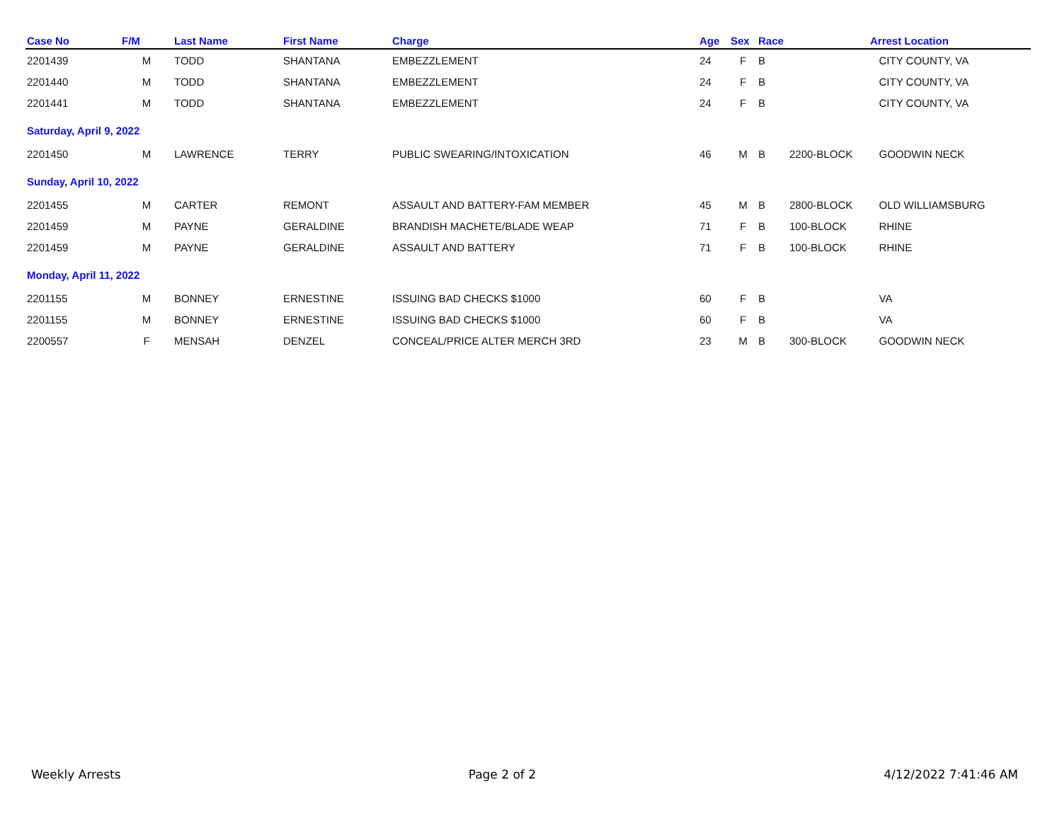| Case No | F/M | Last Name | First Name | Charge | Age | Sex | Race | | Arrest Location |
| --- | --- | --- | --- | --- | --- | --- | --- | --- | --- |
| 2201439 | M | TODD | SHANTANA | EMBEZZLEMENT | 24 | F | B | | CITY COUNTY, VA |
| 2201440 | M | TODD | SHANTANA | EMBEZZLEMENT | 24 | F | B | | CITY COUNTY, VA |
| 2201441 | M | TODD | SHANTANA | EMBEZZLEMENT | 24 | F | B | | CITY COUNTY, VA |
| Saturday, April 9, 2022 | | | | | | | | | |
| 2201450 | M | LAWRENCE | TERRY | PUBLIC SWEARING/INTOXICATION | 46 | M | B | 2200-BLOCK | GOODWIN NECK |
| Sunday, April 10, 2022 | | | | | | | | | |
| 2201455 | M | CARTER | REMONT | ASSAULT AND BATTERY-FAM MEMBER | 45 | M | B | 2800-BLOCK | OLD WILLIAMSBURG |
| 2201459 | M | PAYNE | GERALDINE | BRANDISH MACHETE/BLADE WEAP | 71 | F | B | 100-BLOCK | RHINE |
| 2201459 | M | PAYNE | GERALDINE | ASSAULT AND BATTERY | 71 | F | B | 100-BLOCK | RHINE |
| Monday, April 11, 2022 | | | | | | | | | |
| 2201155 | M | BONNEY | ERNESTINE | ISSUING BAD CHECKS $1000 | 60 | F | B | | VA |
| 2201155 | M | BONNEY | ERNESTINE | ISSUING BAD CHECKS $1000 | 60 | F | B | | VA |
| 2200557 | F | MENSAH | DENZEL | CONCEAL/PRICE ALTER MERCH 3RD | 23 | M | B | 300-BLOCK | GOODWIN NECK |
Weekly Arrests Page 2 of 2 4/12/2022 7:41:46 AM